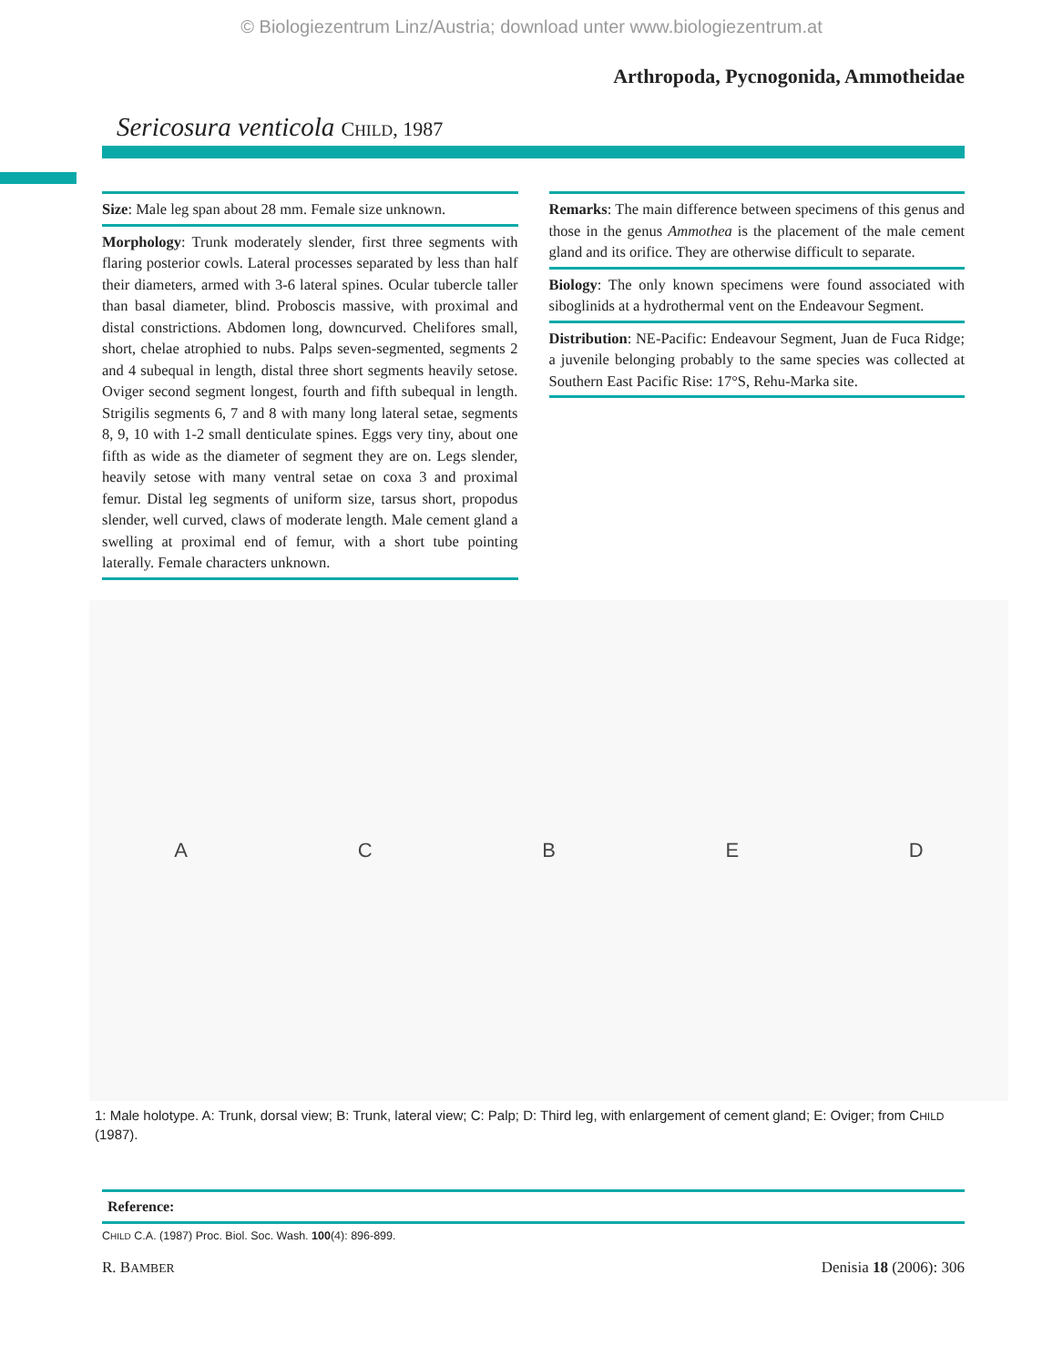© Biologiezentrum Linz/Austria; download unter www.biologiezentrum.at
Arthropoda, Pycnogonida, Ammotheidae
Sericosura venticola CHILD, 1987
Size: Male leg span about 28 mm. Female size unknown.
Morphology: Trunk moderately slender, first three segments with flaring posterior cowls. Lateral processes separated by less than half their diameters, armed with 3-6 lateral spines. Ocular tubercle taller than basal diameter, blind. Proboscis massive, with proximal and distal constrictions. Abdomen long, downcurved. Chelifores small, short, chelae atrophied to nubs. Palps seven-segmented, segments 2 and 4 subequal in length, distal three short segments heavily setose. Oviger second segment longest, fourth and fifth subequal in length. Strigilis segments 6, 7 and 8 with many long lateral setae, segments 8, 9, 10 with 1-2 small denticulate spines. Eggs very tiny, about one fifth as wide as the diameter of segment they are on. Legs slender, heavily setose with many ventral setae on coxa 3 and proximal femur. Distal leg segments of uniform size, tarsus short, propodus slender, well curved, claws of moderate length. Male cement gland a swelling at proximal end of femur, with a short tube pointing laterally. Female characters unknown.
Remarks: The main difference between specimens of this genus and those in the genus Ammothea is the placement of the male cement gland and its orifice. They are otherwise difficult to separate.
Biology: The only known specimens were found associated with siboglinids at a hydrothermal vent on the Endeavour Segment.
Distribution: NE-Pacific: Endeavour Segment, Juan de Fuca Ridge; a juvenile belonging probably to the same species was collected at Southern East Pacific Rise: 17°S, Rehu-Marka site.
A C B E D
1: Male holotype. A: Trunk, dorsal view; B: Trunk, lateral view; C: Palp; D: Third leg, with enlargement of cement gland; E: Oviger; from CHILD (1987).
Reference:
CHILD C.A. (1987) Proc. Biol. Soc. Wash. 100(4): 896-899.
R. BAMBER Denisia 18 (2006): 306